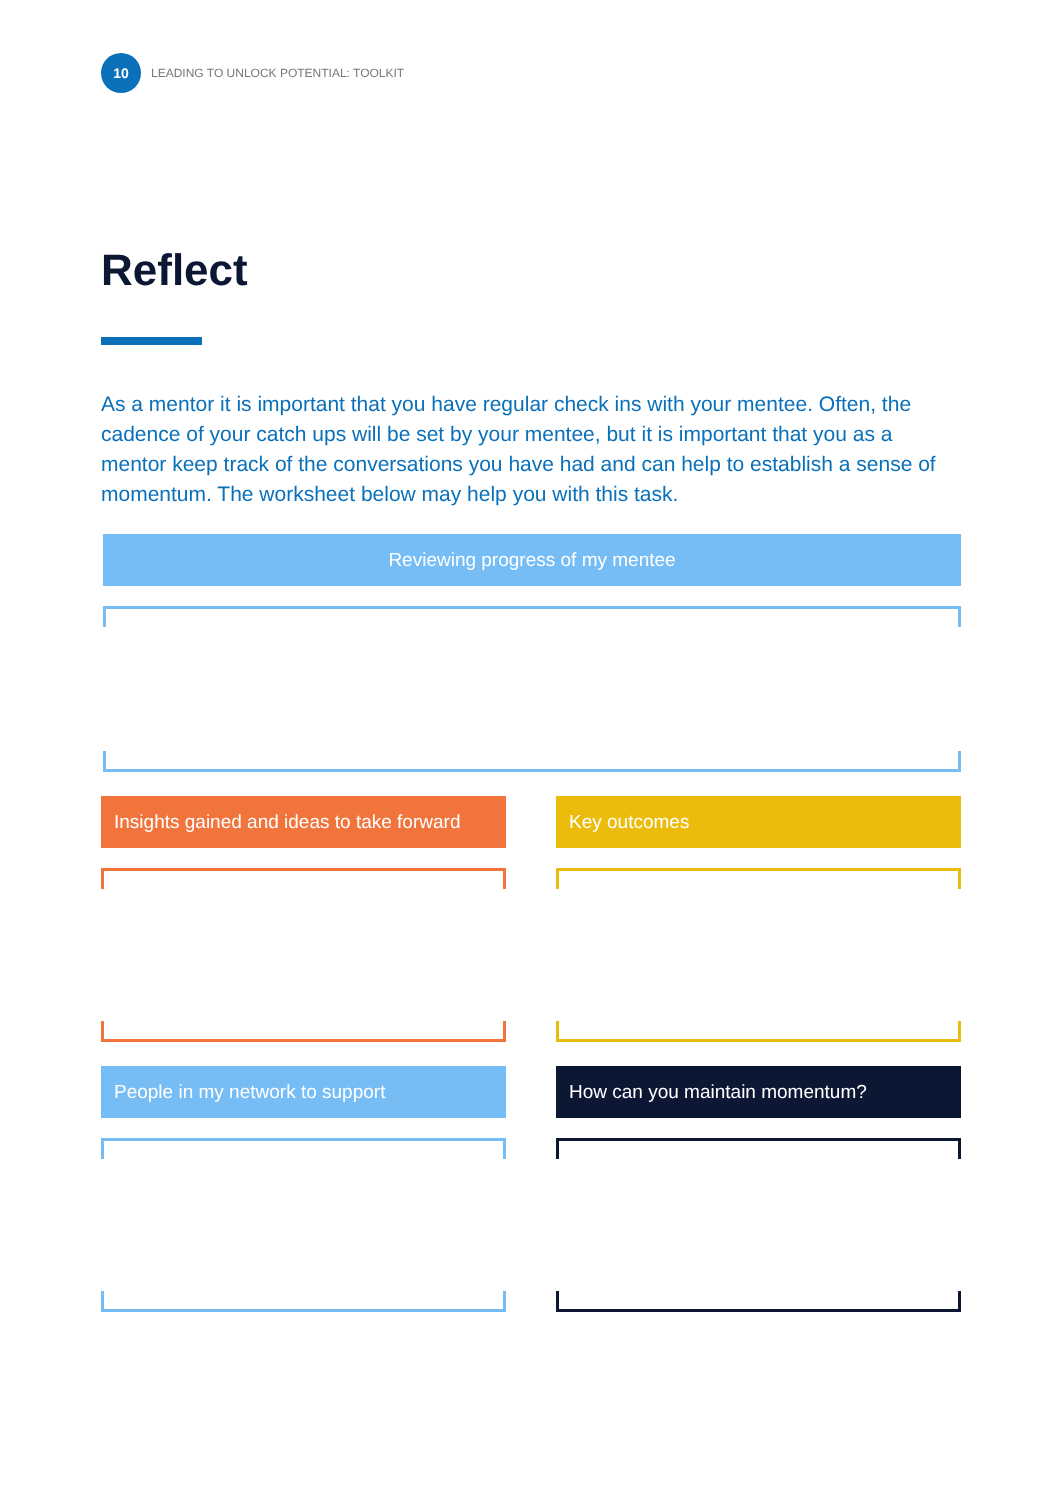10
LEADING TO UNLOCK POTENTIAL: TOOLKIT
Reflect
As a mentor it is important that you have regular check ins with your mentee. Often, the cadence of your catch ups will be set by your mentee, but it is important that you as a mentor keep track of the conversations you have had and can help to establish a sense of momentum. The worksheet below may help you with this task.
Reviewing progress of my mentee
Insights gained and ideas to take forward Key outcomes
People in my network to support How can you maintain momentum?